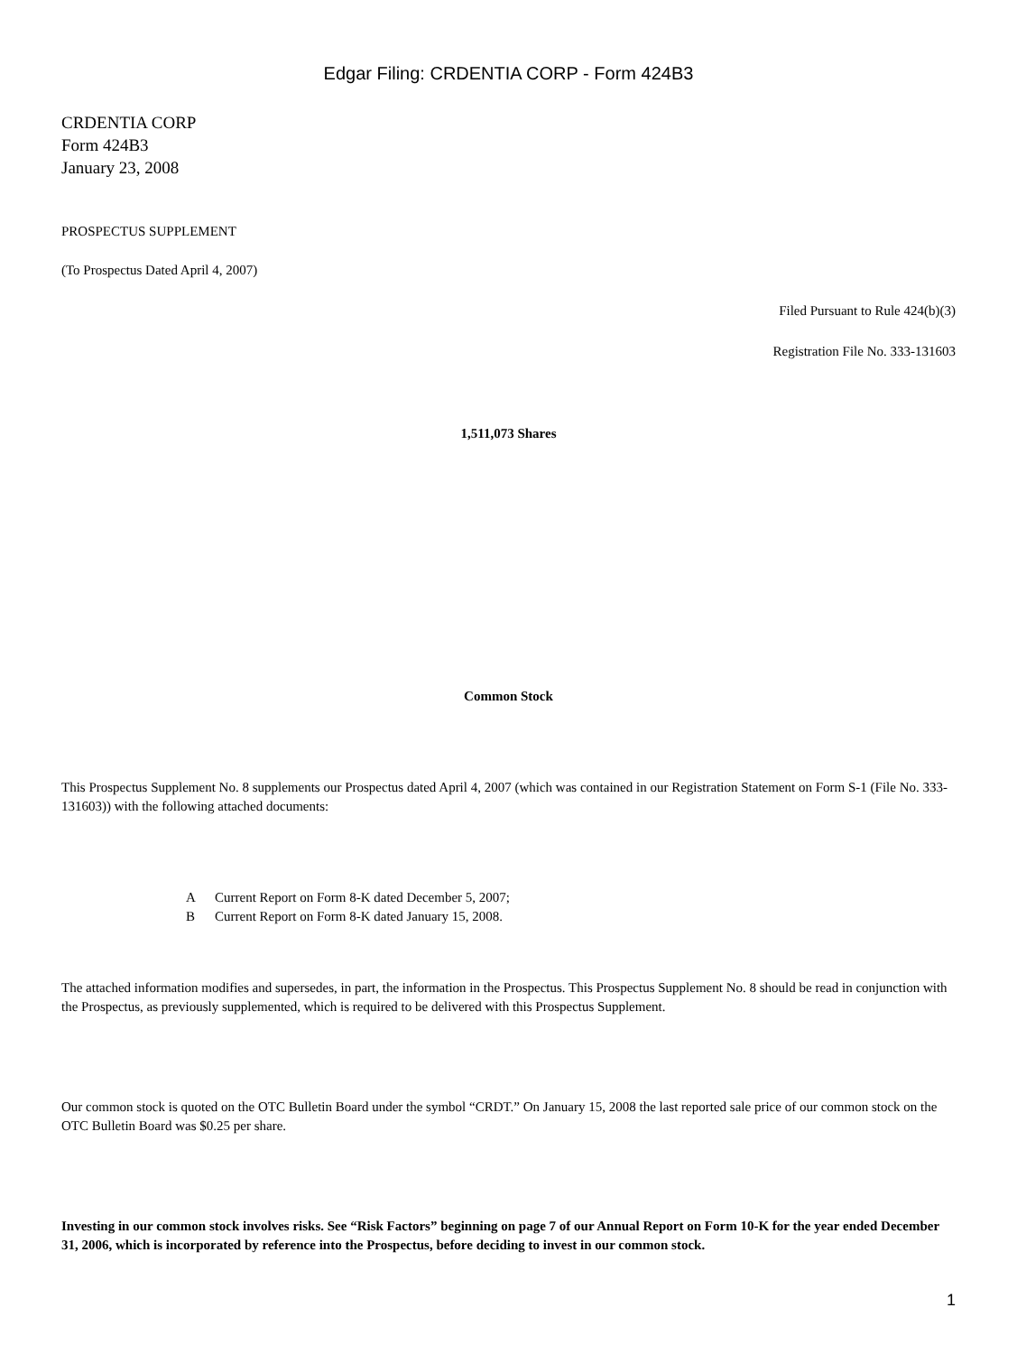Edgar Filing: CRDENTIA CORP - Form 424B3
CRDENTIA CORP
Form 424B3
January 23, 2008
PROSPECTUS SUPPLEMENT
(To Prospectus Dated April 4, 2007)
Filed Pursuant to Rule 424(b)(3)
Registration File No. 333-131603
1,511,073 Shares
Common Stock
This Prospectus Supplement No. 8 supplements our Prospectus dated April 4, 2007 (which was contained in our Registration Statement on Form S-1 (File No. 333-131603)) with the following attached documents:
A Current Report on Form 8-K dated December 5, 2007;
B Current Report on Form 8-K dated January 15, 2008.
The attached information modifies and supersedes, in part, the information in the Prospectus. This Prospectus Supplement No. 8 should be read in conjunction with the Prospectus, as previously supplemented, which is required to be delivered with this Prospectus Supplement.
Our common stock is quoted on the OTC Bulletin Board under the symbol “CRDT.” On January 15, 2008 the last reported sale price of our common stock on the OTC Bulletin Board was $0.25 per share.
Investing in our common stock involves risks. See “Risk Factors” beginning on page 7 of our Annual Report on Form 10-K for the year ended December 31, 2006, which is incorporated by reference into the Prospectus, before deciding to invest in our common stock.
1